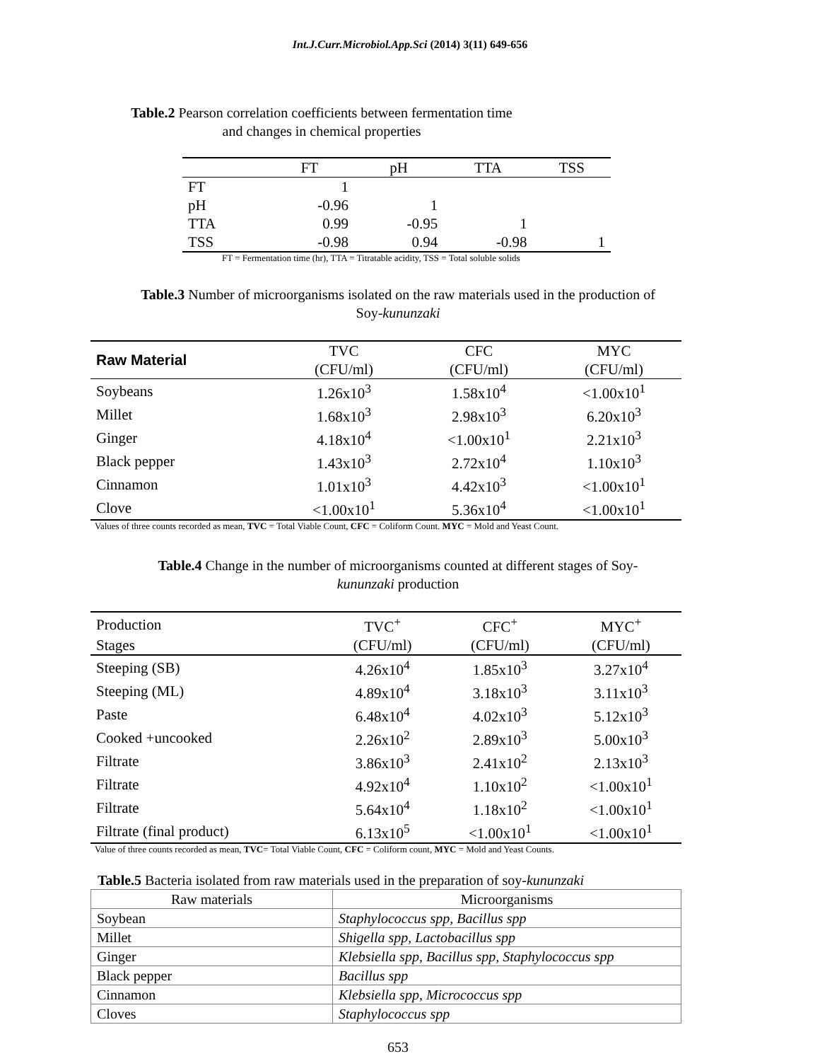Int.J.Curr.Microbiol.App.Sci (2014) 3(11) 649-656
Table.2 Pearson correlation coefficients between fermentation time
and changes in chemical properties
| | FT | pH | TTA | TSS |
| FT | 1 | | | |
| pH | -0.96 | 1 | | |
| TTA | 0.99 | -0.95 | 1 | |
| TSS | -0.98 | 0.94 | -0.98 | 1 |
FT = Fermentation time (hr), TTA = Titratable acidity, TSS = Total soluble solids
Table.3 Number of microorganisms isolated on the raw materials used in the production of
Soy-kununzaki
| Raw Material | TVC | CFC | MYC |
| | (CFU/ml) | (CFU/ml) | (CFU/ml) |
| Soybeans | 1.26x10<sup>3</sup> | 1.58x10<sup>4</sup> | <1.00x10<sup>1</sup> |
| Millet | 1.68x10<sup>3</sup> | 2.98x10<sup>3</sup> | 6.20x10<sup>3</sup> |
| Ginger | 4.18x10<sup>4</sup> | <1.00x10<sup>1</sup> | 2.21x10<sup>3</sup> |
| Black pepper | 1.43x10<sup>3</sup> | 2.72x10<sup>4</sup> | 1.10x10<sup>3</sup> |
| Cinnamon | 1.01x10<sup>3</sup> | 4.42x10<sup>3</sup> | <1.00x10<sup>1</sup> |
| Clove | <1.00x10<sup>1</sup> | 5.36x10<sup>4</sup> | <1.00x10<sup>1</sup> |
Values of three counts recorded as mean, TVC = Total Viable Count, CFC = Coliform Count. MYC = Mold and Yeast Count.
Table.4 Change in the number of microorganisms counted at different stages of Soy-
kununzaki production
| Production | TVC<sup>+</sup> | CFC<sup>+</sup> | MYC<sup>+</sup> |
| Stages | (CFU/ml) | (CFU/ml) | (CFU/ml) |
| Steeping (SB) | 4.26x10<sup>4</sup> | 1.85x10<sup>3</sup> | 3.27x10<sup>4</sup> |
| Steeping (ML) | 4.89x10<sup>4</sup> | 3.18x10<sup>3</sup> | 3.11x10<sup>3</sup> |
| Paste | 6.48x10<sup>4</sup> | 4.02x10<sup>3</sup> | 5.12x10<sup>3</sup> |
| Cooked +uncooked | 2.26x10<sup>2</sup> | 2.89x10<sup>3</sup> | 5.00x10<sup>3</sup> |
| Filtrate | 3.86x10<sup>3</sup> | 2.41x10<sup>2</sup> | 2.13x10<sup>3</sup> |
| Filtrate | 4.92x10<sup>4</sup> | 1.10x10<sup>2</sup> | <1.00x10<sup>1</sup> |
| Filtrate | 5.64x10<sup>4</sup> | 1.18x10<sup>2</sup> | <1.00x10<sup>1</sup> |
| Filtrate (final product) | 6.13x10<sup>5</sup> | <1.00x10<sup>1</sup> | <1.00x10<sup>1</sup> |
Value of three counts recorded as mean, TVC= Total Viable Count, CFC = Coliform count, MYC = Mold and Yeast Counts.
Table.5 Bacteria isolated from raw materials used in the preparation of soy-kununzaki
| Raw materials | Microorganisms |
| Soybean | Staphylococcus spp, Bacillus spp |
| Millet | Shigella spp, Lactobacillus spp |
| Ginger | Klebsiella spp, Bacillus spp, Staphylococcus spp |
| Black pepper | Bacillus spp |
| Cinnamon | Klebsiella spp, Micrococcus spp |
| Cloves | Staphylococcus spp |
653